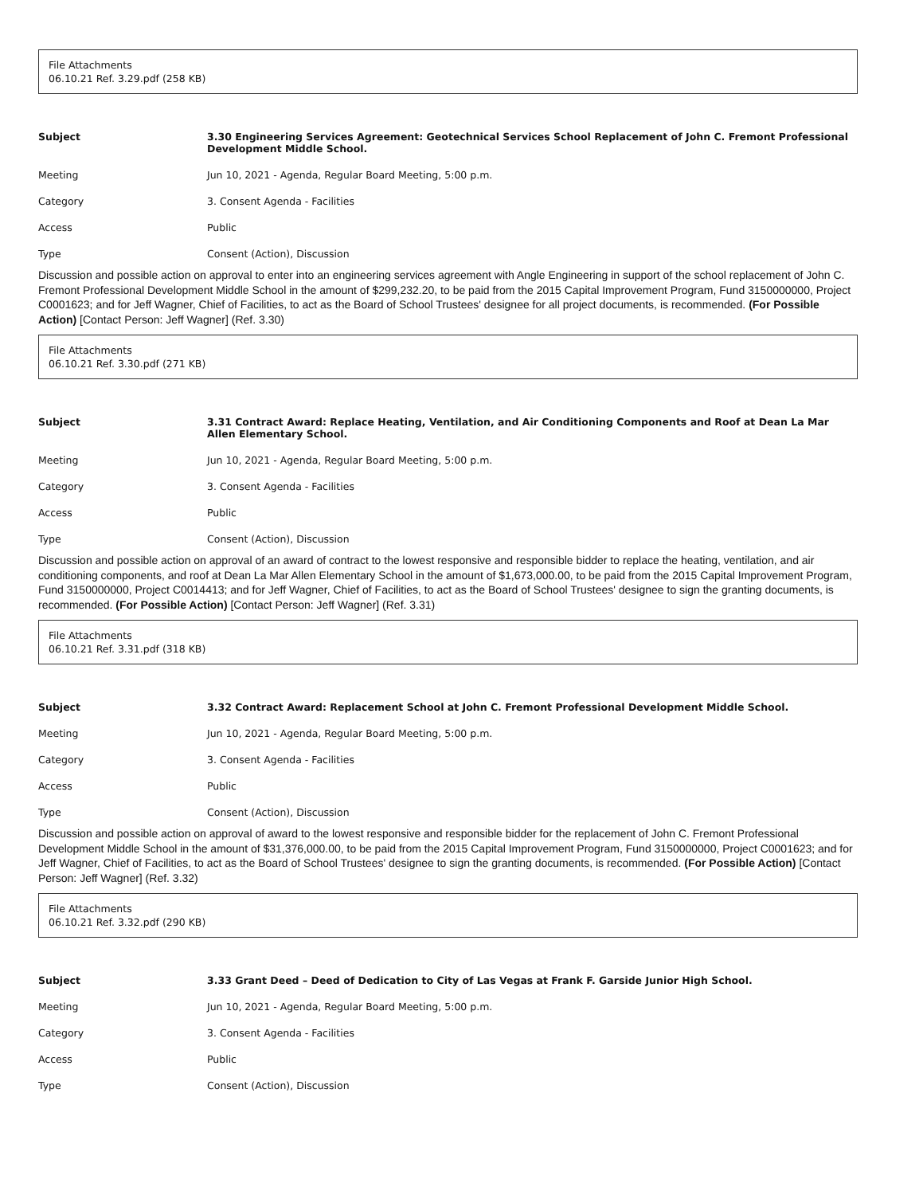File Attachments
06.10.21 Ref. 3.29.pdf (258 KB)
Subject 3.30 Engineering Services Agreement: Geotechnical Services School Replacement of John C. Fremont Professional Development Middle School.
Meeting Jun 10, 2021 - Agenda, Regular Board Meeting, 5:00 p.m.
Category 3. Consent Agenda - Facilities
Access Public
Type Consent (Action), Discussion
Discussion and possible action on approval to enter into an engineering services agreement with Angle Engineering in support of the school replacement of John C. Fremont Professional Development Middle School in the amount of $299,232.20, to be paid from the 2015 Capital Improvement Program, Fund 3150000000, Project C0001623; and for Jeff Wagner, Chief of Facilities, to act as the Board of School Trustees' designee for all project documents, is recommended. (For Possible Action) [Contact Person: Jeff Wagner] (Ref. 3.30)
File Attachments
06.10.21 Ref. 3.30.pdf (271 KB)
Subject 3.31 Contract Award: Replace Heating, Ventilation, and Air Conditioning Components and Roof at Dean La Mar Allen Elementary School.
Meeting Jun 10, 2021 - Agenda, Regular Board Meeting, 5:00 p.m.
Category 3. Consent Agenda - Facilities
Access Public
Type Consent (Action), Discussion
Discussion and possible action on approval of an award of contract to the lowest responsive and responsible bidder to replace the heating, ventilation, and air conditioning components, and roof at Dean La Mar Allen Elementary School in the amount of $1,673,000.00, to be paid from the 2015 Capital Improvement Program, Fund 3150000000, Project C0014413; and for Jeff Wagner, Chief of Facilities, to act as the Board of School Trustees' designee to sign the granting documents, is recommended. (For Possible Action) [Contact Person: Jeff Wagner] (Ref. 3.31)
File Attachments
06.10.21 Ref. 3.31.pdf (318 KB)
Subject 3.32 Contract Award: Replacement School at John C. Fremont Professional Development Middle School.
Meeting Jun 10, 2021 - Agenda, Regular Board Meeting, 5:00 p.m.
Category 3. Consent Agenda - Facilities
Access Public
Type Consent (Action), Discussion
Discussion and possible action on approval of award to the lowest responsive and responsible bidder for the replacement of John C. Fremont Professional Development Middle School in the amount of $31,376,000.00, to be paid from the 2015 Capital Improvement Program, Fund 3150000000, Project C0001623; and for Jeff Wagner, Chief of Facilities, to act as the Board of School Trustees' designee to sign the granting documents, is recommended. (For Possible Action) [Contact Person: Jeff Wagner] (Ref. 3.32)
File Attachments
06.10.21 Ref. 3.32.pdf (290 KB)
Subject 3.33 Grant Deed – Deed of Dedication to City of Las Vegas at Frank F. Garside Junior High School.
Meeting Jun 10, 2021 - Agenda, Regular Board Meeting, 5:00 p.m.
Category 3. Consent Agenda - Facilities
Access Public
Type Consent (Action), Discussion